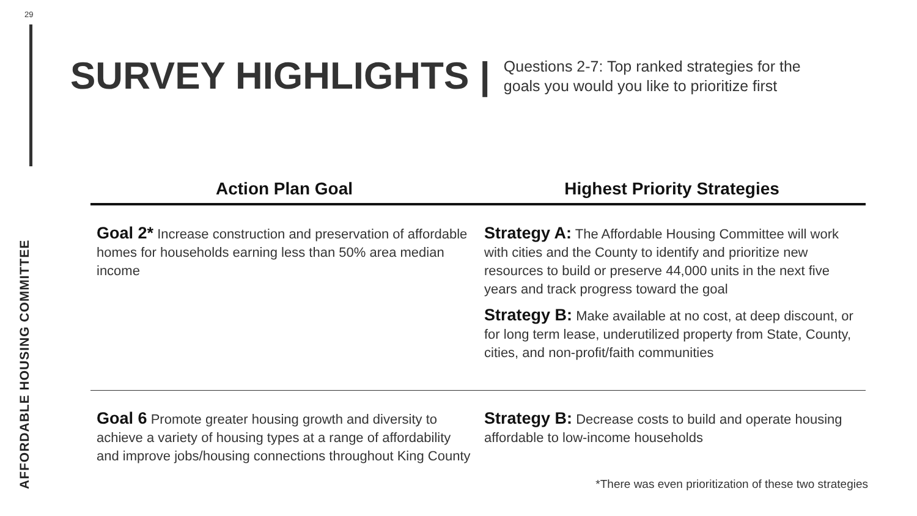29
AFFORDABLE HOUSING COMMITTEE
SURVEY HIGHLIGHTS |
Questions 2-7: Top ranked strategies for the
goals you would you like to prioritize first
| Action Plan Goal | Highest Priority Strategies |
| --- | --- |
| Goal 2* Increase construction and preservation of affordable homes for households earning less than 50% area median income | Strategy A: The Affordable Housing Committee will work with cities and the County to identify and prioritize new resources to build or preserve 44,000 units in the next five years and track progress toward the goal Strategy B: Make available at no cost, at deep discount, or for long term lease, underutilized property from State, County, cities, and non-profit/faith communities |
| Goal 6 Promote greater housing growth and diversity to achieve a variety of housing types at a range of affordability and improve jobs/housing connections throughout King County | Strategy B: Decrease costs to build and operate housing affordable to low-income households |
*There was even prioritization of these two strategies